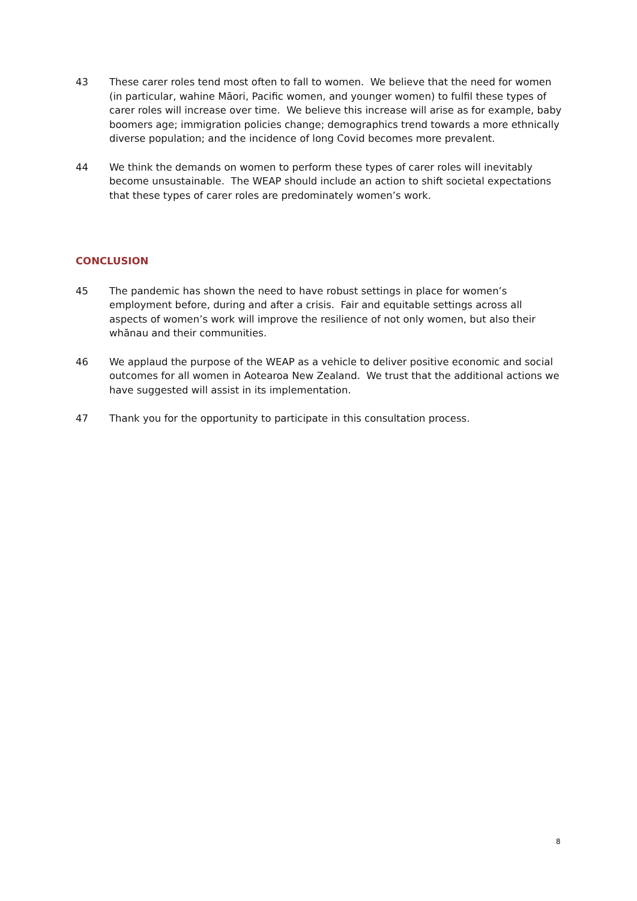43 These carer roles tend most often to fall to women. We believe that the need for women (in particular, wahine Māori, Pacific women, and younger women) to fulfil these types of carer roles will increase over time. We believe this increase will arise as for example, baby boomers age; immigration policies change; demographics trend towards a more ethnically diverse population; and the incidence of long Covid becomes more prevalent.
44 We think the demands on women to perform these types of carer roles will inevitably become unsustainable. The WEAP should include an action to shift societal expectations that these types of carer roles are predominately women’s work.
CONCLUSION
45 The pandemic has shown the need to have robust settings in place for women’s employment before, during and after a crisis. Fair and equitable settings across all aspects of women’s work will improve the resilience of not only women, but also their whānau and their communities.
46 We applaud the purpose of the WEAP as a vehicle to deliver positive economic and social outcomes for all women in Aotearoa New Zealand. We trust that the additional actions we have suggested will assist in its implementation.
47 Thank you for the opportunity to participate in this consultation process.
8